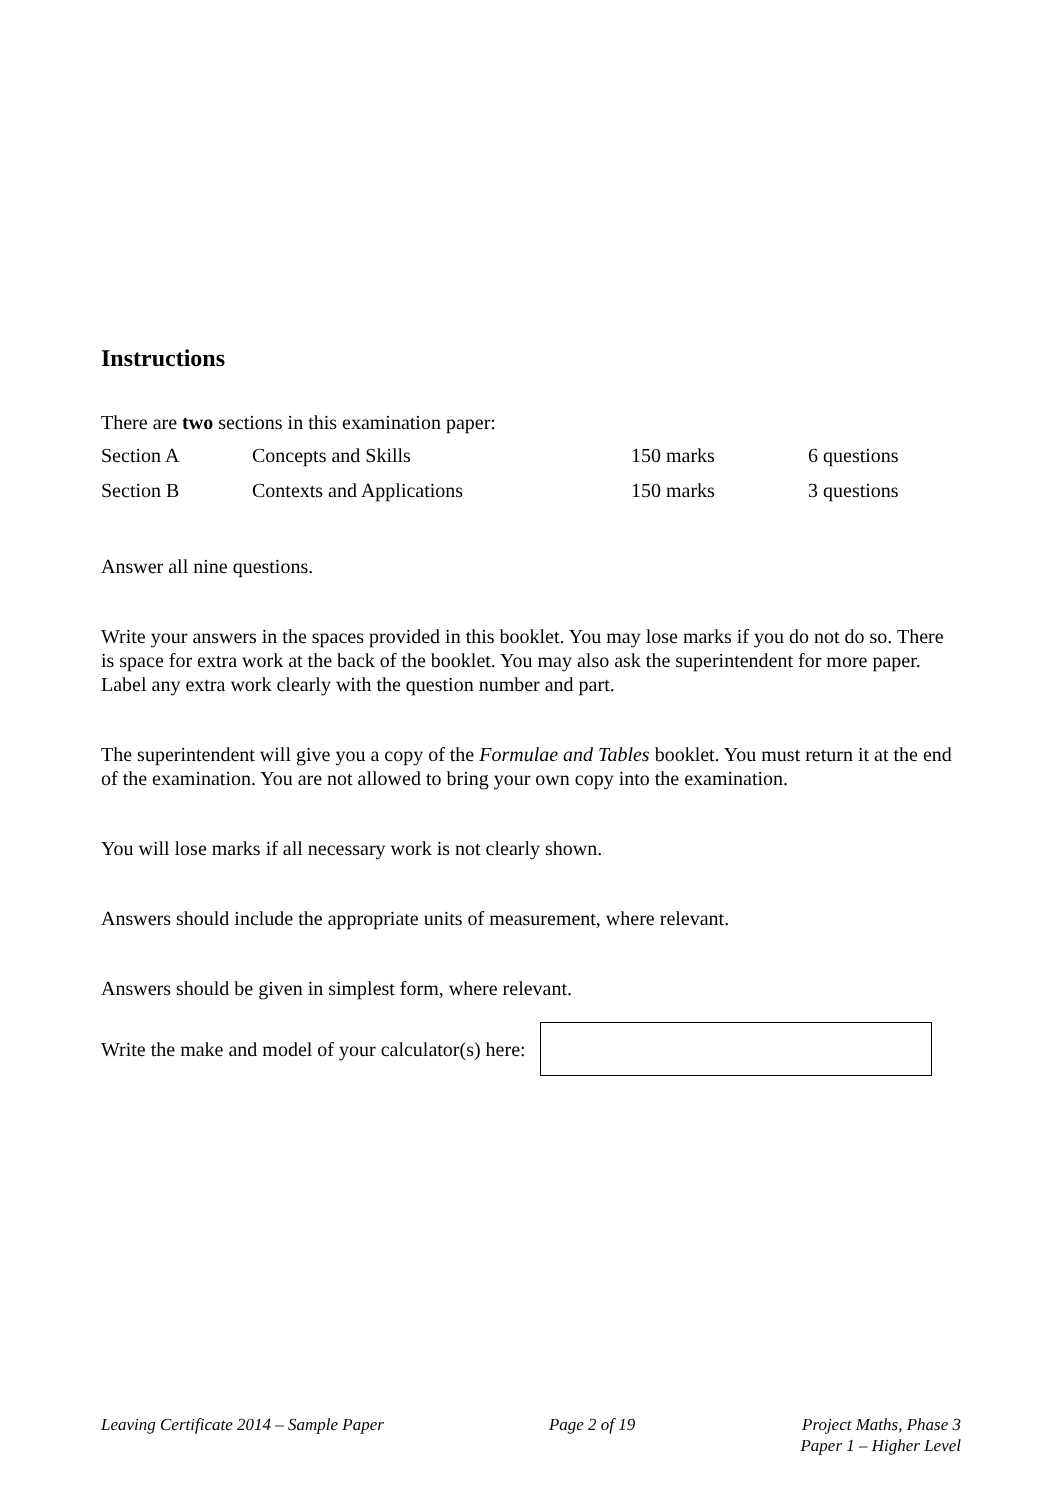Instructions
There are two sections in this examination paper:
| Section A | Concepts and Skills | 150 marks | 6 questions |
| Section B | Contexts and Applications | 150 marks | 3 questions |
Answer all nine questions.
Write your answers in the spaces provided in this booklet. You may lose marks if you do not do so. There is space for extra work at the back of the booklet. You may also ask the superintendent for more paper. Label any extra work clearly with the question number and part.
The superintendent will give you a copy of the Formulae and Tables booklet. You must return it at the end of the examination. You are not allowed to bring your own copy into the examination.
You will lose marks if all necessary work is not clearly shown.
Answers should include the appropriate units of measurement, where relevant.
Answers should be given in simplest form, where relevant.
Write the make and model of your calculator(s) here:
Leaving Certificate 2014 – Sample Paper
Page 2 of 19 Project Maths, Phase 3
Paper 1 – Higher Level